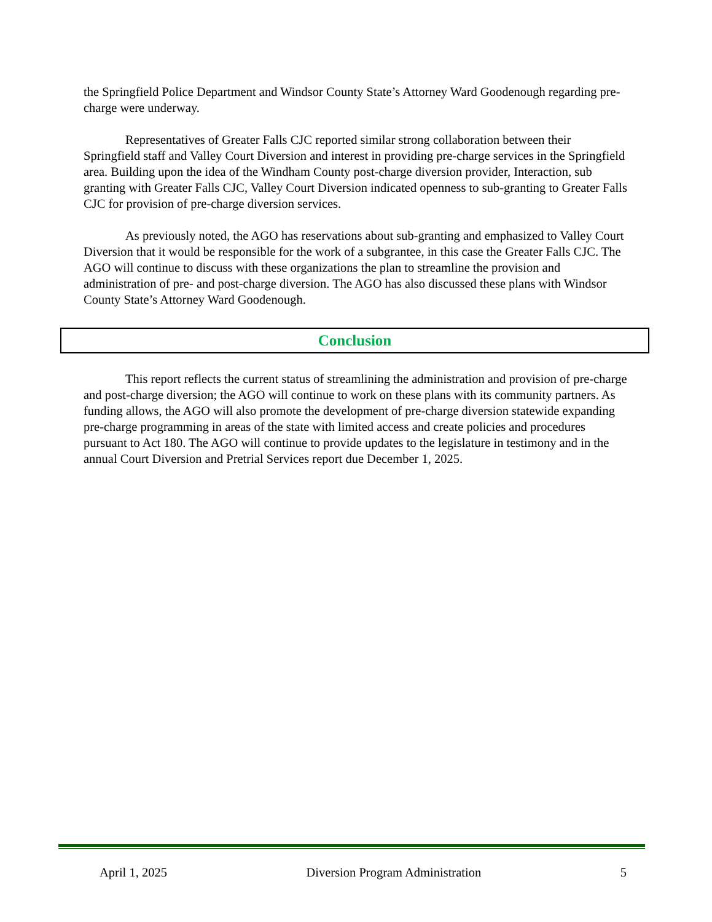the Springfield Police Department and Windsor County State’s Attorney Ward Goodenough regarding pre-charge were underway.
Representatives of Greater Falls CJC reported similar strong collaboration between their Springfield staff and Valley Court Diversion and interest in providing pre-charge services in the Springfield area. Building upon the idea of the Windham County post-charge diversion provider, Interaction, sub granting with Greater Falls CJC, Valley Court Diversion indicated openness to sub-granting to Greater Falls CJC for provision of pre-charge diversion services.
As previously noted, the AGO has reservations about sub-granting and emphasized to Valley Court Diversion that it would be responsible for the work of a subgrantee, in this case the Greater Falls CJC. The AGO will continue to discuss with these organizations the plan to streamline the provision and administration of pre- and post-charge diversion. The AGO has also discussed these plans with Windsor County State’s Attorney Ward Goodenough.
Conclusion
This report reflects the current status of streamlining the administration and provision of pre-charge and post-charge diversion; the AGO will continue to work on these plans with its community partners. As funding allows, the AGO will also promote the development of pre-charge diversion statewide expanding pre-charge programming in areas of the state with limited access and create policies and procedures pursuant to Act 180. The AGO will continue to provide updates to the legislature in testimony and in the annual Court Diversion and Pretrial Services report due December 1, 2025.
April 1, 2025 Diversion Program Administration 5